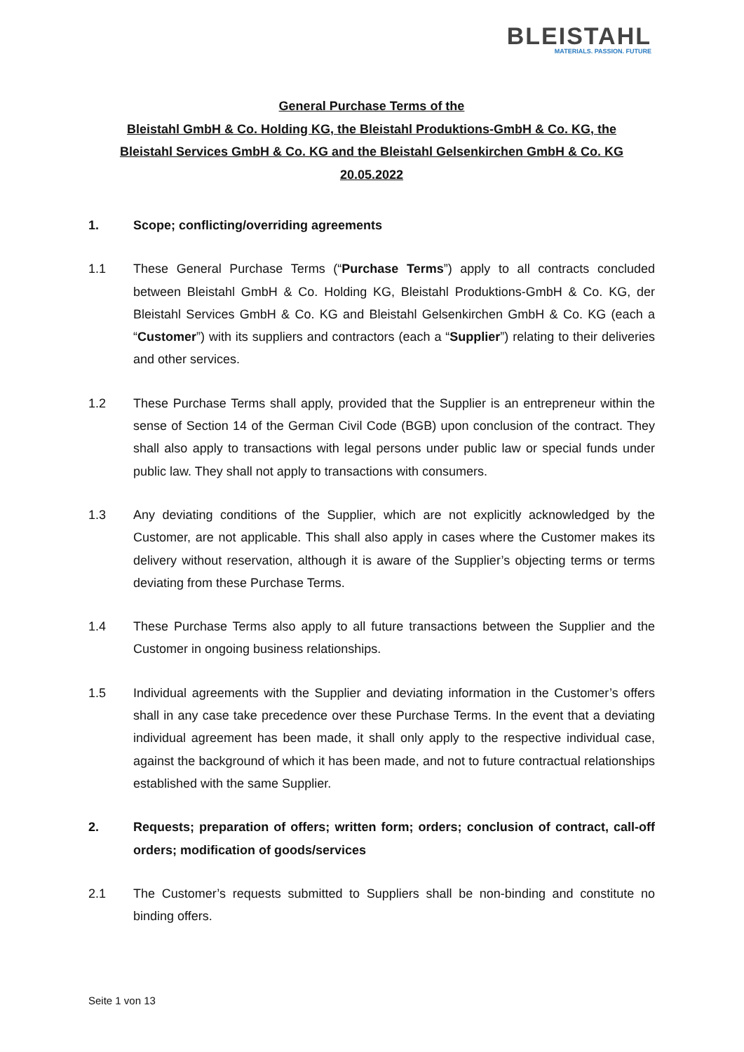BLEISTAHL
MATERIALS. PASSION. FUTURE
General Purchase Terms of the
Bleistahl GmbH & Co. Holding KG, the Bleistahl Produktions-GmbH & Co. KG, the
Bleistahl Services GmbH & Co. KG and the Bleistahl Gelsenkirchen GmbH & Co. KG
20.05.2022
1. Scope; conflicting/overriding agreements
1.1 These General Purchase Terms (“Purchase Terms”) apply to all contracts concluded between Bleistahl GmbH & Co. Holding KG, Bleistahl Produktions-GmbH & Co. KG, der Bleistahl Services GmbH & Co. KG and Bleistahl Gelsenkirchen GmbH & Co. KG (each a “Customer”) with its suppliers and contractors (each a “Supplier”) relating to their deliveries and other services.
1.2 These Purchase Terms shall apply, provided that the Supplier is an entrepreneur within the sense of Section 14 of the German Civil Code (BGB) upon conclusion of the contract. They shall also apply to transactions with legal persons under public law or special funds under public law. They shall not apply to transactions with consumers.
1.3 Any deviating conditions of the Supplier, which are not explicitly acknowledged by the Customer, are not applicable. This shall also apply in cases where the Customer makes its delivery without reservation, although it is aware of the Supplier’s objecting terms or terms deviating from these Purchase Terms.
1.4 These Purchase Terms also apply to all future transactions between the Supplier and the Customer in ongoing business relationships.
1.5 Individual agreements with the Supplier and deviating information in the Customer’s offers shall in any case take precedence over these Purchase Terms. In the event that a deviating individual agreement has been made, it shall only apply to the respective individual case, against the background of which it has been made, and not to future contractual relationships established with the same Supplier.
2. Requests; preparation of offers; written form; orders; conclusion of contract, call-off orders; modification of goods/services
2.1 The Customer’s requests submitted to Suppliers shall be non-binding and constitute no binding offers.
Seite 1 von 13